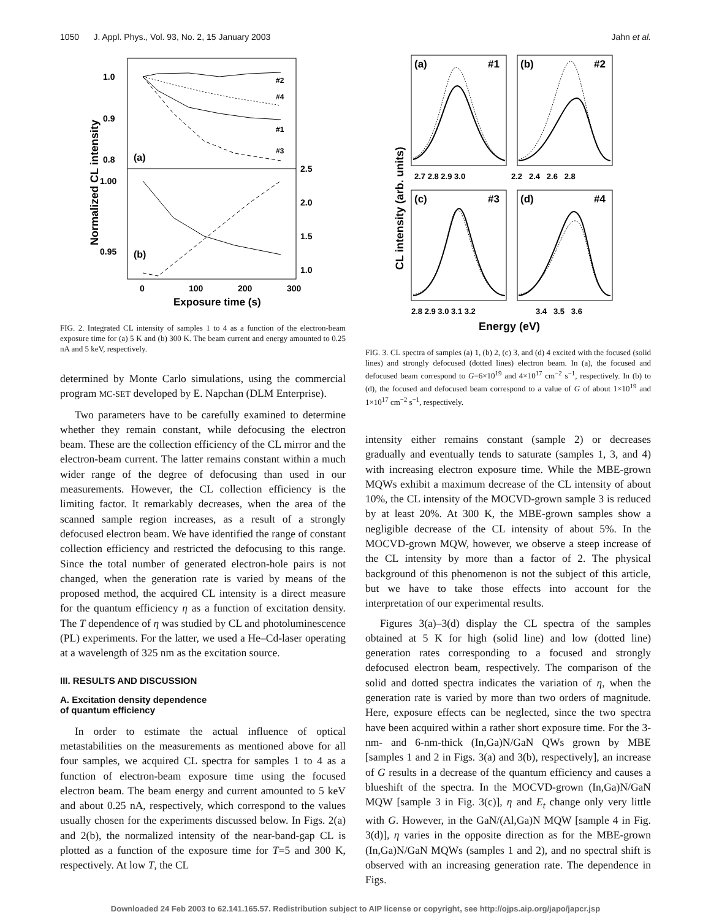1050 J. Appl. Phys., Vol. 93, No. 2, 15 January 2003 Jahn et al.
1.0
0.9
0.8
1.00
0.95
2.5
2.0
1.5
1.0
0
100
200
300
Exposure time (s)
Normalized CL intensity
(a)
(b)
#2
#4
#1
#3
FIG. 2. Integrated CL intensity of samples 1 to 4 as a function of the electron-beam exposure time for (a) 5 K and (b) 300 K. The beam current and energy amounted to 0.25 nA and 5 keV, respectively.
determined by Monte Carlo simulations, using the commercial program MC-SET developed by E. Napchan (DLM Enterprise).
Two parameters have to be carefully examined to determine whether they remain constant, while defocusing the electron beam. These are the collection efficiency of the CL mirror and the electron-beam current. The latter remains constant within a much wider range of the degree of defocusing than used in our measurements. However, the CL collection efficiency is the limiting factor. It remarkably decreases, when the area of the scanned sample region increases, as a result of a strongly defocused electron beam. We have identified the range of constant collection efficiency and restricted the defocusing to this range. Since the total number of generated electron-hole pairs is not changed, when the generation rate is varied by means of the proposed method, the acquired CL intensity is a direct measure for the quantum efficiency η as a function of excitation density. The T dependence of η was studied by CL and photoluminescence (PL) experiments. For the latter, we used a He–Cd-laser operating at a wavelength of 325 nm as the excitation source.
III. RESULTS AND DISCUSSION
A. Excitation density dependence
of quantum efficiency
In order to estimate the actual influence of optical metastabilities on the measurements as mentioned above for all four samples, we acquired CL spectra for samples 1 to 4 as a function of electron-beam exposure time using the focused electron beam. The beam energy and current amounted to 5 keV and about 0.25 nA, respectively, which correspond to the values usually chosen for the experiments discussed below. In Figs. 2(a) and 2(b), the normalized intensity of the near-band-gap CL is plotted as a function of the exposure time for T=5 and 300 K, respectively. At low T, the CL
(a)
#1
(b)
#2
(c)
#3
(d)
#4
2.7 2.8 2.9 3.0
2.2 2.4 2.6 2.8
2.8 2.9 3.0 3.1 3.2
3.4 3.5 3.6
Energy (eV)
CL intensity (arb. units)
FIG. 3. CL spectra of samples (a) 1, (b) 2, (c) 3, and (d) 4 excited with the focused (solid lines) and strongly defocused (dotted lines) electron beam. In (a), the focused and defocused beam correspond to G=6×10<sup>19</sup> and 4×10<sup>17</sup> cm<sup>−2</sup> s<sup>−1</sup>, respectively. In (b) to (d), the focused and defocused beam correspond to a value of G of about 1×10<sup>19</sup> and 1×10<sup>17</sup> cm<sup>−2</sup> s<sup>−1</sup>, respectively.
intensity either remains constant (sample 2) or decreases gradually and eventually tends to saturate (samples 1, 3, and 4) with increasing electron exposure time. While the MBE-grown MQWs exhibit a maximum decrease of the CL intensity of about 10%, the CL intensity of the MOCVD-grown sample 3 is reduced by at least 20%. At 300 K, the MBE-grown samples show a negligible decrease of the CL intensity of about 5%. In the MOCVD-grown MQW, however, we observe a steep increase of the CL intensity by more than a factor of 2. The physical background of this phenomenon is not the subject of this article, but we have to take those effects into account for the interpretation of our experimental results.
Figures 3(a)–3(d) display the CL spectra of the samples obtained at 5 K for high (solid line) and low (dotted line) generation rates corresponding to a focused and strongly defocused electron beam, respectively. The comparison of the solid and dotted spectra indicates the variation of η, when the generation rate is varied by more than two orders of magnitude. Here, exposure effects can be neglected, since the two spectra have been acquired within a rather short exposure time. For the 3-nm- and 6-nm-thick (In,Ga)N/GaN QWs grown by MBE [samples 1 and 2 in Figs. 3(a) and 3(b), respectively], an increase of G results in a decrease of the quantum efficiency and causes a blueshift of the spectra. In the MOCVD-grown (In,Ga)N/GaN MQW [sample 3 in Fig. 3(c)], η and E<sub>t</sub> change only very little with G. However, in the GaN/(Al,Ga)N MQW [sample 4 in Fig. 3(d)], η varies in the opposite direction as for the MBE-grown (In,Ga)N/GaN MQWs (samples 1 and 2), and no spectral shift is observed with an increasing generation rate. The dependence in Figs.
Downloaded 24 Feb 2003 to 62.141.165.57. Redistribution subject to AIP license or copyright, see http://ojps.aip.org/japo/japcr.jsp